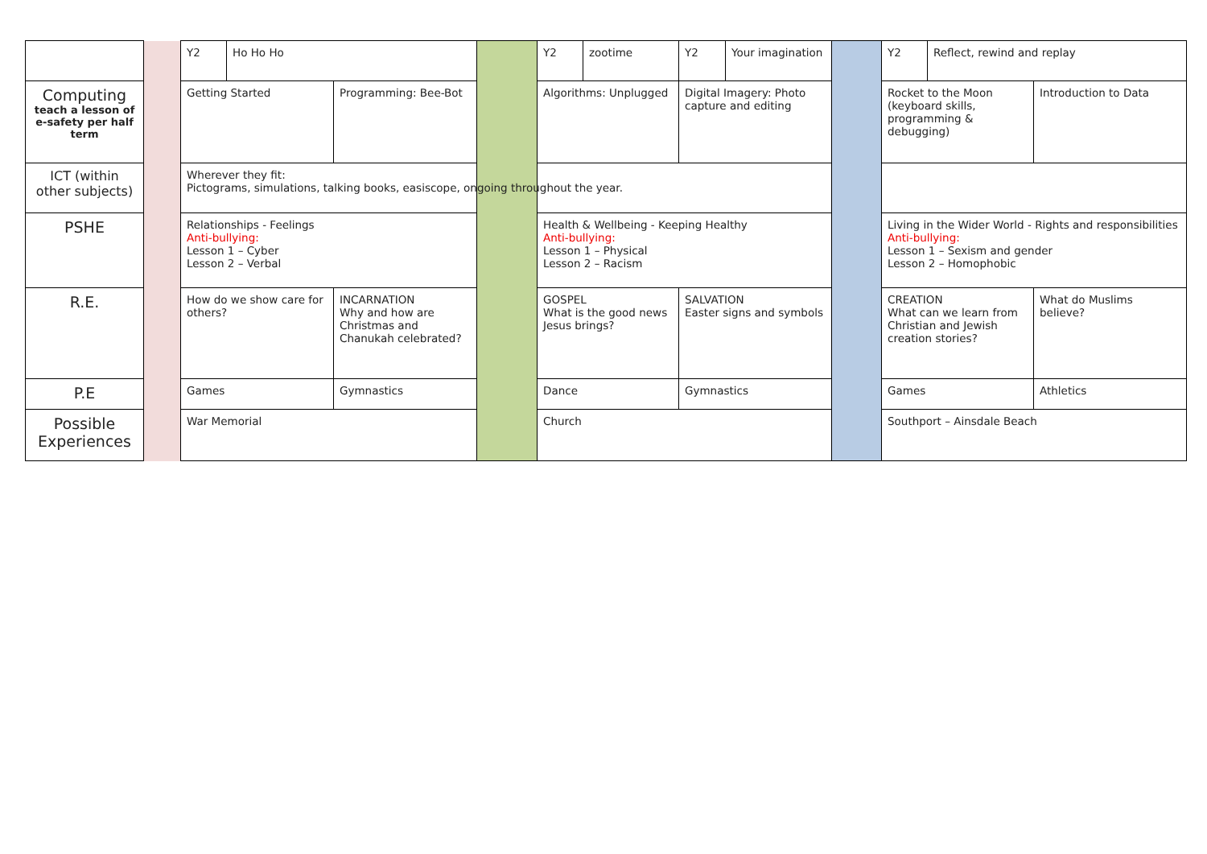| | | Y2 | Ho Ho Ho | | | Y2 | zootime | Y2 | Your imagination | | Y2 | Reflect, rewind and replay | |
| Computing teach a lesson of e-safety per half term | | Getting Started | | Programming: Bee-Bot | | Algorithms: Unplugged | | Digital Imagery: Photo capture and editing | | | Rocket to the Moon (keyboard skills, programming & debugging) | | Introduction to Data |
| ICT (within other subjects) | | Wherever they fit: Pictograms, simulations, talking books, easiscope, ongoing throughout the year. | | | | | | | | | | | |
| PSHE | | Relationships - Feelings Anti-bullying: Lesson 1 – Cyber Lesson 2 – Verbal | | | | Health & Wellbeing - Keeping Healthy Anti-bullying: Lesson 1 – Physical Lesson 2 – Racism | | | | | Living in the Wider World - Rights and responsibilities Anti-bullying: Lesson 1 – Sexism and gender Lesson 2 – Homophobic | | |
| R.E. | | How do we show care for others? | | INCARNATION Why and how are Christmas and Chanukah celebrated? | | GOSPEL What is the good news Jesus brings? | | SALVATION Easter signs and symbols | | | CREATION What can we learn from Christian and Jewish creation stories? | | What do Muslims believe? |
| P.E | | Games | | Gymnastics | | Dance | | Gymnastics | | | Games | | Athletics |
| Possible Experiences | | War Memorial | | | | Church | | | | | Southport – Ainsdale Beach | | |